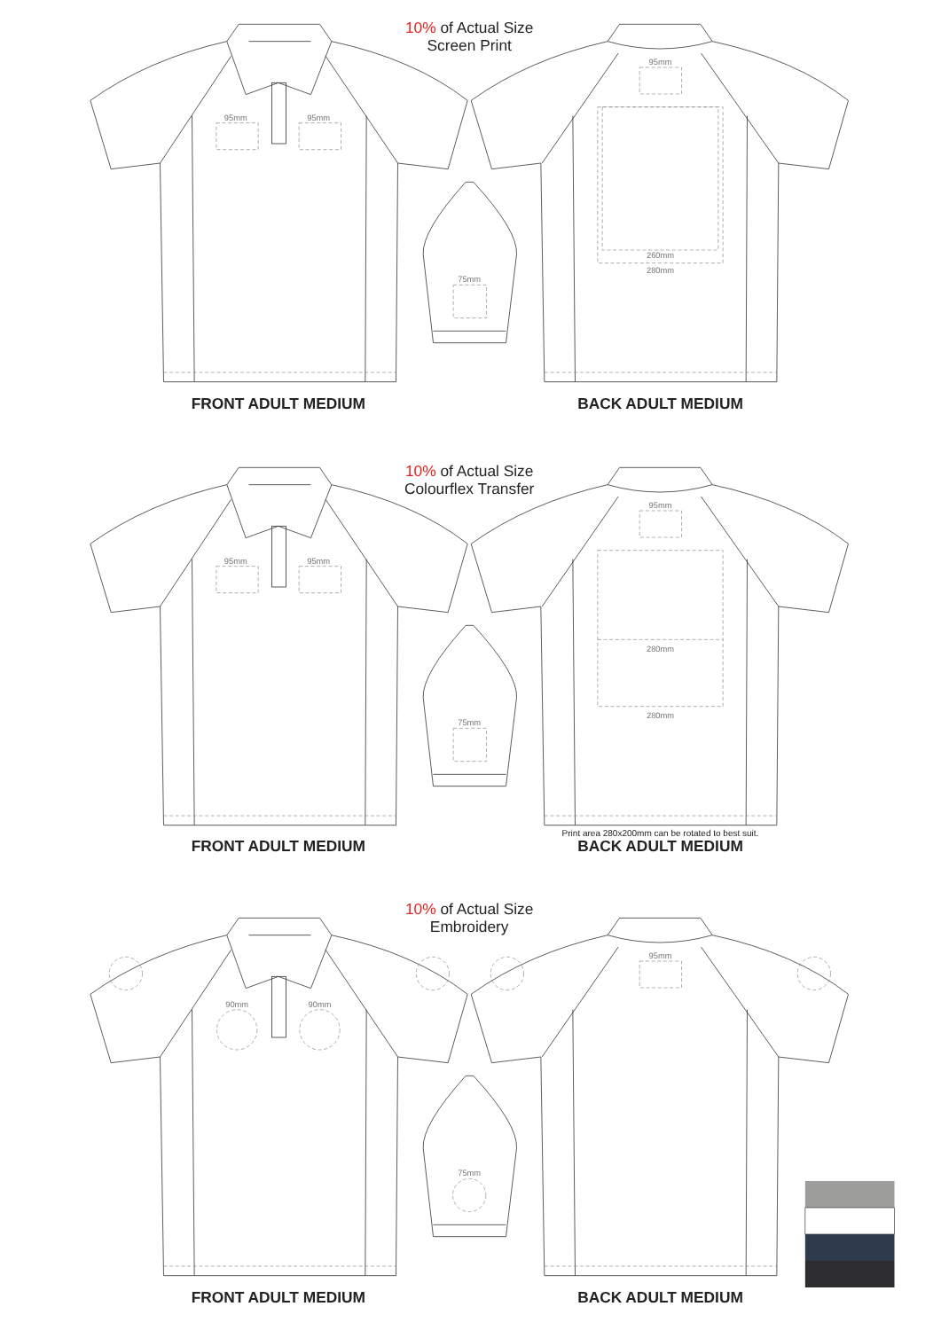10% of Actual Size
Screen Print
95mm
95mm
95mm
260mm
280mm
75mm
FRONT ADULT MEDIUM
BACK ADULT MEDIUM
10% of Actual Size
Colourflex Transfer
95mm
95mm
95mm
280mm
280mm
75mm
Print area 280x200mm can be rotated to best suit.
FRONT ADULT MEDIUM
BACK ADULT MEDIUM
10% of Actual Size
Embroidery
90mm
90mm
95mm
75mm
FRONT ADULT MEDIUM
BACK ADULT MEDIUM